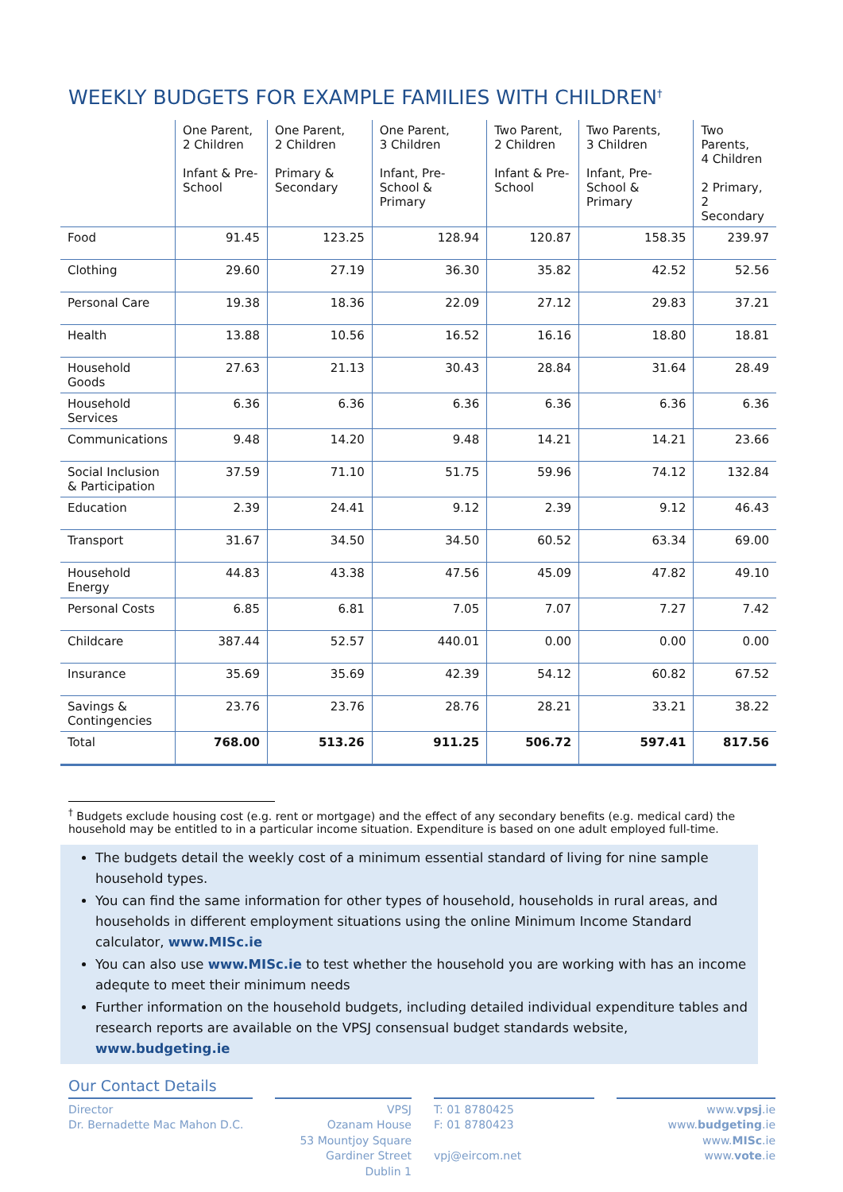WEEKLY BUDGETS FOR EXAMPLE FAMILIES WITH CHILDREN<sup>†</sup>
| | One Parent, 2 Children Infant & Pre-School | One Parent, 2 Children Primary & Secondary | One Parent, 3 Children Infant, Pre-School & Primary | Two Parent, 2 Children Infant & Pre-School | Two Parents, 3 Children Infant, Pre-School & Primary | Two Parents, 4 Children 2 Primary, 2 Secondary |
| --- | --- | --- | --- | --- | --- | --- |
| Food | 91.45 | 123.25 | 128.94 | 120.87 | 158.35 | 239.97 |
| Clothing | 29.60 | 27.19 | 36.30 | 35.82 | 42.52 | 52.56 |
| Personal Care | 19.38 | 18.36 | 22.09 | 27.12 | 29.83 | 37.21 |
| Health | 13.88 | 10.56 | 16.52 | 16.16 | 18.80 | 18.81 |
| Household Goods | 27.63 | 21.13 | 30.43 | 28.84 | 31.64 | 28.49 |
| Household Services | 6.36 | 6.36 | 6.36 | 6.36 | 6.36 | 6.36 |
| Communications | 9.48 | 14.20 | 9.48 | 14.21 | 14.21 | 23.66 |
| Social Inclusion & Participation | 37.59 | 71.10 | 51.75 | 59.96 | 74.12 | 132.84 |
| Education | 2.39 | 24.41 | 9.12 | 2.39 | 9.12 | 46.43 |
| Transport | 31.67 | 34.50 | 34.50 | 60.52 | 63.34 | 69.00 |
| Household Energy | 44.83 | 43.38 | 47.56 | 45.09 | 47.82 | 49.10 |
| Personal Costs | 6.85 | 6.81 | 7.05 | 7.07 | 7.27 | 7.42 |
| Childcare | 387.44 | 52.57 | 440.01 | 0.00 | 0.00 | 0.00 |
| Insurance | 35.69 | 35.69 | 42.39 | 54.12 | 60.82 | 67.52 |
| Savings & Contingencies | 23.76 | 23.76 | 28.76 | 28.21 | 33.21 | 38.22 |
| Total | 768.00 | 513.26 | 911.25 | 506.72 | 597.41 | 817.56 |
<sup>†</sup> Budgets exclude housing cost (e.g. rent or mortgage) and the effect of any secondary benefits (e.g. medical card) the household may be entitled to in a particular income situation. Expenditure is based on one adult employed full-time.
The budgets detail the weekly cost of a minimum essential standard of living for nine sample household types.
You can find the same information for other types of household, households in rural areas, and households in different employment situations using the online Minimum Income Standard calculator, www.MISc.ie
You can also use www.MISc.ie to test whether the household you are working with has an income adequte to meet their minimum needs
Further information on the household budgets, including detailed individual expenditure tables and research reports are available on the VPSJ consensual budget standards website, www.budgeting.ie
Our Contact Details
Director
Dr. Bernadette Mac Mahon D.C.
VPSJ
Ozanam House
53 Mountjoy Square
Gardiner Street
Dublin 1
T: 01 8780425
F: 01 8780423
vpj@eircom.net
www.vpsj.ie
www.budgeting.ie
www.MISc.ie
www.vote.ie